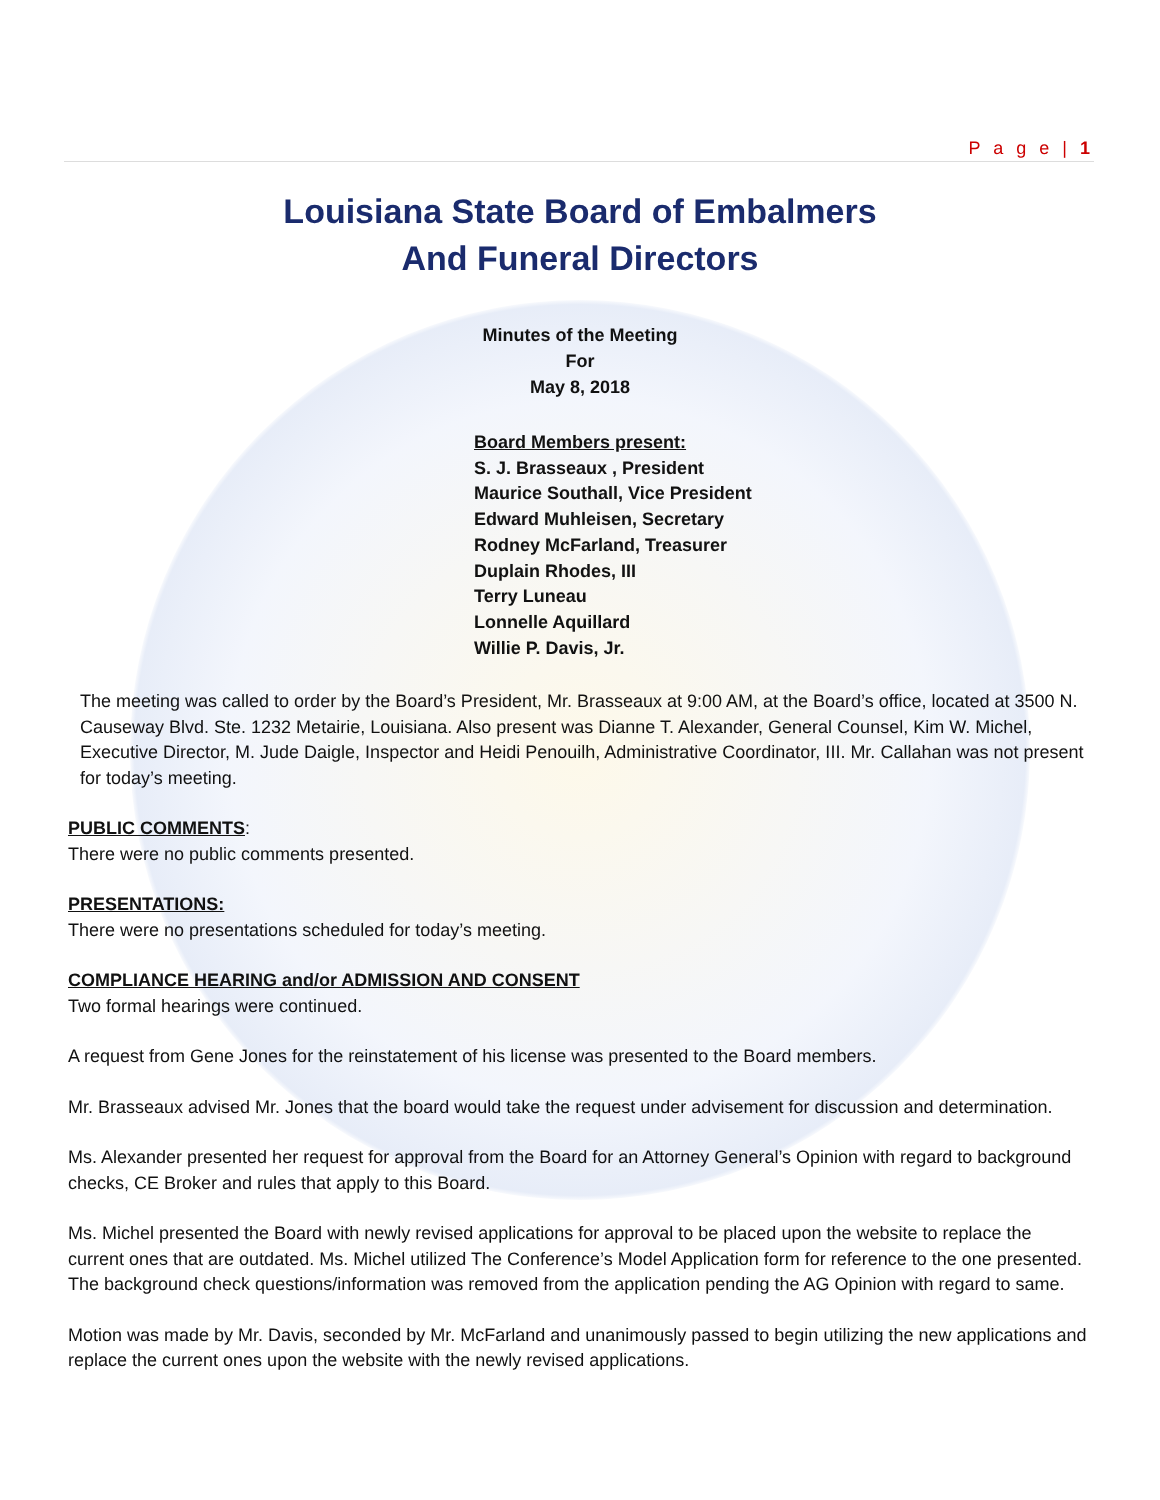P a g e | 1
Louisiana State Board of Embalmers
And Funeral Directors
Minutes of the Meeting
For
May 8, 2018
Board Members present:
S. J. Brasseaux , President
Maurice Southall, Vice President
Edward Muhleisen, Secretary
Rodney McFarland, Treasurer
Duplain Rhodes, III
Terry Luneau
Lonnelle Aquillard
Willie P. Davis, Jr.
The meeting was called to order by the Board’s President, Mr. Brasseaux at 9:00 AM, at the Board’s office, located at 3500 N. Causeway Blvd. Ste. 1232 Metairie, Louisiana. Also present was Dianne T. Alexander, General Counsel, Kim W. Michel, Executive Director, M. Jude Daigle, Inspector and Heidi Penouilh, Administrative Coordinator, III. Mr. Callahan was not present for today’s meeting.
PUBLIC COMMENTS:
There were no public comments presented.
PRESENTATIONS:
There were no presentations scheduled for today’s meeting.
COMPLIANCE HEARING and/or ADMISSION AND CONSENT
Two formal hearings were continued.
A request from Gene Jones for the reinstatement of his license was presented to the Board members.
Mr. Brasseaux advised Mr. Jones that the board would take the request under advisement for discussion and determination.
Ms. Alexander presented her request for approval from the Board for an Attorney General’s Opinion with regard to background checks, CE Broker and rules that apply to this Board.
Ms. Michel presented the Board with newly revised applications for approval to be placed upon the website to replace the current ones that are outdated. Ms. Michel utilized The Conference’s Model Application form for reference to the one presented. The background check questions/information was removed from the application pending the AG Opinion with regard to same.
Motion was made by Mr. Davis, seconded by Mr. McFarland and unanimously passed to begin utilizing the new applications and replace the current ones upon the website with the newly revised applications.